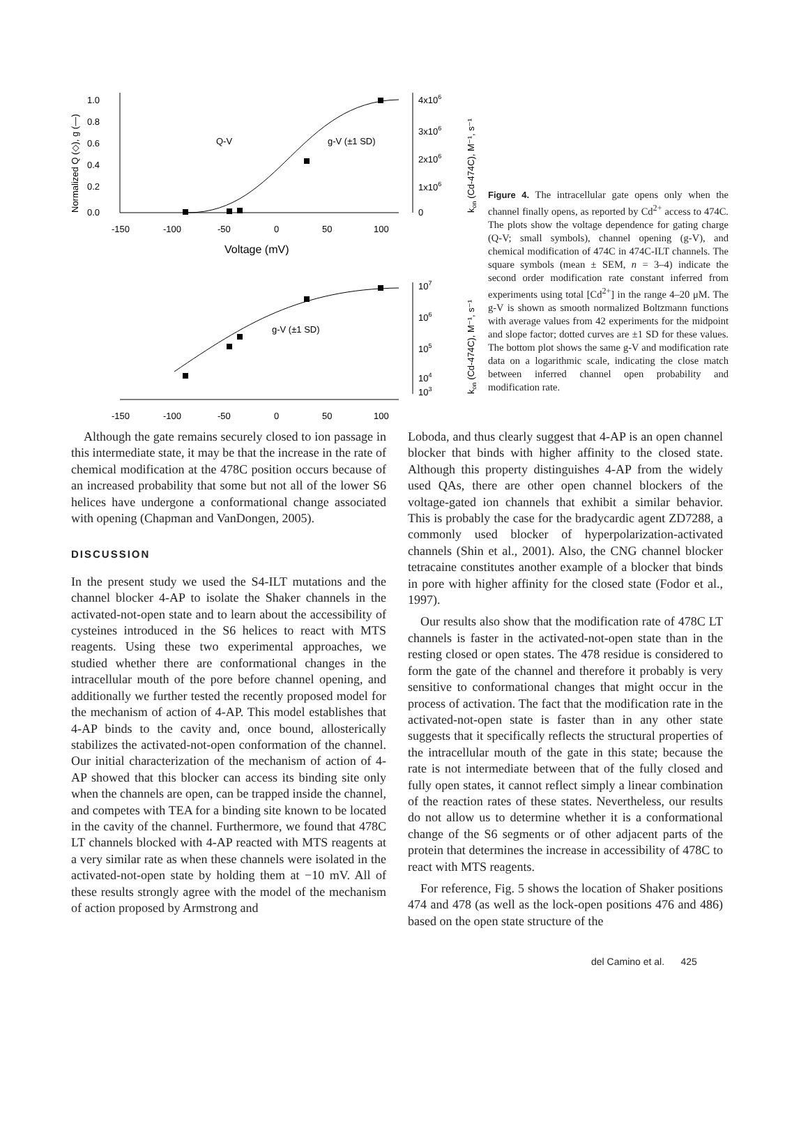1.0
0.8
0.6
0.4
0.2
0.0
-150
-100
-50
0
50
100
Voltage (mV)
4x106
3x106
2x106
1x106
0
Q-V
g-V (±1 SD)
Normalized Q (◇), g (—)
kon (Cd-474C), M⁻¹, s⁻¹
-150
-100
-50
0
50
100
107
106
105
104
103
g-V (±1 SD)
kon (Cd-474C), M⁻¹, s⁻¹
Figure 4. The intracellular gate opens only when the channel finally opens, as reported by Cd<sup>2+</sup> access to 474C. The plots show the voltage dependence for gating charge (Q-V; small symbols), channel opening (g-V), and chemical modification of 474C in 474C-ILT channels. The square symbols (mean ± SEM, n = 3–4) indicate the second order modification rate constant inferred from experiments using total [Cd<sup>2+</sup>] in the range 4–20 μM. The g-V is shown as smooth normalized Boltzmann functions with average values from 42 experiments for the midpoint and slope factor; dotted curves are ±1 SD for these values. The bottom plot shows the same g-V and modification rate data on a logarithmic scale, indicating the close match between inferred channel open probability and modification rate.
Although the gate remains securely closed to ion passage in this intermediate state, it may be that the increase in the rate of chemical modification at the 478C position occurs because of an increased probability that some but not all of the lower S6 helices have undergone a conformational change associated with opening (Chapman and VanDongen, 2005).
DISCUSSION
In the present study we used the S4-ILT mutations and the channel blocker 4-AP to isolate the Shaker channels in the activated-not-open state and to learn about the accessibility of cysteines introduced in the S6 helices to react with MTS reagents. Using these two experimental approaches, we studied whether there are conformational changes in the intracellular mouth of the pore before channel opening, and additionally we further tested the recently proposed model for the mechanism of action of 4-AP. This model establishes that 4-AP binds to the cavity and, once bound, allosterically stabilizes the activated-not-open conformation of the channel. Our initial characterization of the mechanism of action of 4-AP showed that this blocker can access its binding site only when the channels are open, can be trapped inside the channel, and competes with TEA for a binding site known to be located in the cavity of the channel. Furthermore, we found that 478C LT channels blocked with 4-AP reacted with MTS reagents at a very similar rate as when these channels were isolated in the activated-not-open state by holding them at −10 mV. All of these results strongly agree with the model of the mechanism of action proposed by Armstrong and
Loboda, and thus clearly suggest that 4-AP is an open channel blocker that binds with higher affinity to the closed state. Although this property distinguishes 4-AP from the widely used QAs, there are other open channel blockers of the voltage-gated ion channels that exhibit a similar behavior. This is probably the case for the bradycardic agent ZD7288, a commonly used blocker of hyperpolarization-activated channels (Shin et al., 2001). Also, the CNG channel blocker tetracaine constitutes another example of a blocker that binds in pore with higher affinity for the closed state (Fodor et al., 1997).
Our results also show that the modification rate of 478C LT channels is faster in the activated-not-open state than in the resting closed or open states. The 478 residue is considered to form the gate of the channel and therefore it probably is very sensitive to conformational changes that might occur in the process of activation. The fact that the modification rate in the activated-not-open state is faster than in any other state suggests that it specifically reflects the structural properties of the intracellular mouth of the gate in this state; because the rate is not intermediate between that of the fully closed and fully open states, it cannot reflect simply a linear combination of the reaction rates of these states. Nevertheless, our results do not allow us to determine whether it is a conformational change of the S6 segments or of other adjacent parts of the protein that determines the increase in accessibility of 478C to react with MTS reagents.
For reference, Fig. 5 shows the location of Shaker positions 474 and 478 (as well as the lock-open positions 476 and 486) based on the open state structure of the
del Camino et al. 425